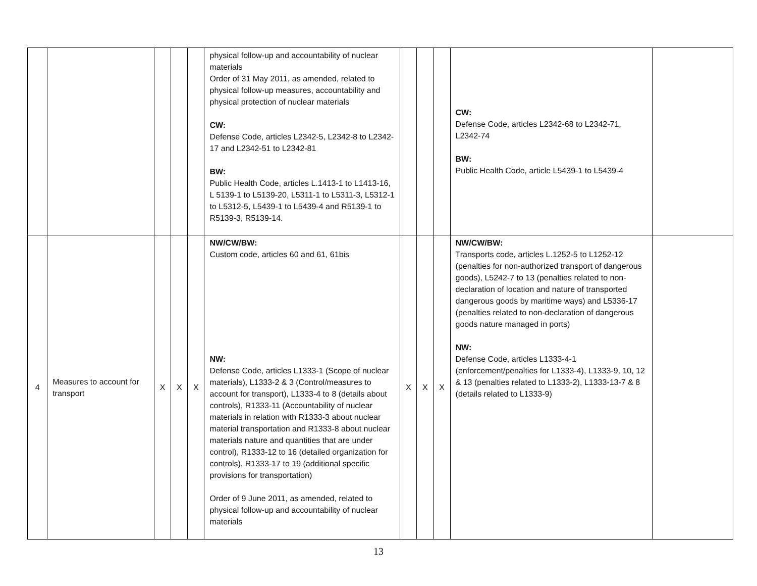| | | | | | physical follow-up and accountability of nuclear materials Order of 31 May 2011, as amended, related to physical follow-up measures, accountability and physical protection of nuclear materials CW: Defense Code, articles L2342-5, L2342-8 to L2342-17 and L2342-51 to L2342-81 BW: Public Health Code, articles L.1413-1 to L1413-16, L 5139-1 to L5139-20, L5311-1 to L5311-3, L5312-1 to L5312-5, L5439-1 to L5439-4 and R5139-1 to R5139-3, R5139-14. | | | | CW: Defense Code, articles L2342-68 to L2342-71, L2342-74 BW: Public Health Code, article L5439-1 to L5439-4 | |
| 4 | Measures to account for transport | X | X | X | NW/CW/BW: Custom code, articles 60 and 61, 61bis NW: Defense Code, articles L1333-1 (Scope of nuclear materials), L1333-2 & 3 (Control/measures to account for transport), L1333-4 to 8 (details about controls), R1333-11 (Accountability of nuclear materials in relation with R1333-3 about nuclear material transportation and R1333-8 about nuclear materials nature and quantities that are under control), R1333-12 to 16 (detailed organization for controls), R1333-17 to 19 (additional specific provisions for transportation) Order of 9 June 2011, as amended, related to physical follow-up and accountability of nuclear materials | X | X | X | NW/CW/BW: Transports code, articles L.1252-5 to L1252-12 (penalties for non-authorized transport of dangerous goods), L5242-7 to 13 (penalties related to non-declaration of location and nature of transported dangerous goods by maritime ways) and L5336-17 (penalties related to non-declaration of dangerous goods nature managed in ports) NW: Defense Code, articles L1333-4-1 (enforcement/penalties for L1333-4), L1333-9, 10, 12 & 13 (penalties related to L1333-2), L1333-13-7 & 8 (details related to L1333-9) | |
13